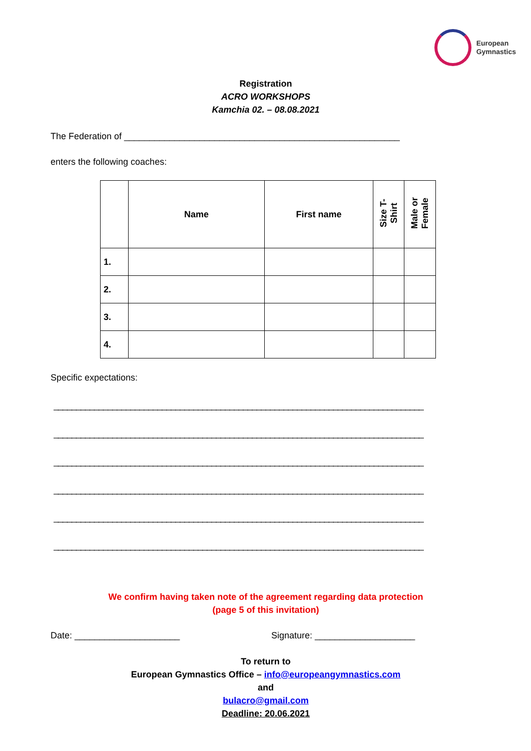European
Gymnastics
Registration
ACRO WORKSHOPS
Kamchia 02. – 08.08.2021
The Federation of _______________________________________________________
enters the following coaches:
| | Name | First name | Size T- Shirt | Male or Female |
| --- | --- | --- | --- | --- |
| 1. | | | | |
| 2. | | | | |
| 3. | | | | |
| 4. | | | | |
Specific expectations:
__________________________________________________________________________________
__________________________________________________________________________________
__________________________________________________________________________________
__________________________________________________________________________________
__________________________________________________________________________________
__________________________________________________________________________________
We confirm having taken note of the agreement regarding data protection
(page 5 of this invitation)
Date: _____________________ Signature: ____________________
To return to
European Gymnastics Office – info@europeangymnastics.com
and
bulacro@gmail.com
Deadline: 20.06.2021